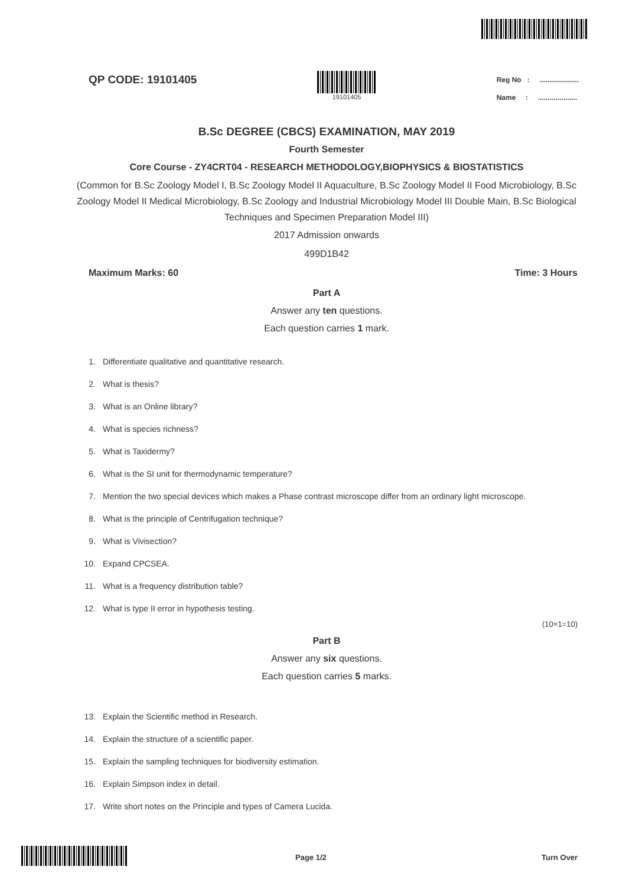QP CODE: 19101405
19101405
Reg No : ....................
Name : ....................
B.Sc DEGREE (CBCS) EXAMINATION, MAY 2019
Fourth Semester
Core Course - ZY4CRT04 - RESEARCH METHODOLOGY,BIOPHYSICS & BIOSTATISTICS
(Common for B.Sc Zoology Model I, B.Sc Zoology Model II Aquaculture, B.Sc Zoology Model II Food Microbiology, B.Sc Zoology Model II Medical Microbiology, B.Sc Zoology and Industrial Microbiology Model III Double Main, B.Sc Biological Techniques and Specimen Preparation Model III)
2017 Admission onwards
499D1B42
Maximum Marks: 60 Time: 3 Hours
Part A
Answer any ten questions.
Each question carries 1 mark.
1. Differentiate qualitative and quantitative research.
2. What is thesis?
3. What is an Online library?
4. What is species richness?
5. What is Taxidermy?
6. What is the SI unit for thermodynamic temperature?
7. Mention the two special devices which makes a Phase contrast microscope differ from an ordinary light microscope.
8. What is the principle of Centrifugation technique?
9. What is Vivisection?
10. Expand CPCSEA.
11. What is a frequency distribution table?
12. What is type II error in hypothesis testing.
(10×1=10)
Part B
Answer any six questions.
Each question carries 5 marks.
13. Explain the Scientific method in Research.
14. Explain the structure of a scientific paper.
15. Explain the sampling techniques for biodiversity estimation.
16. Explain Simpson index in detail.
17. Write short notes on the Principle and types of Camera Lucida.
Page 1/2 Turn Over